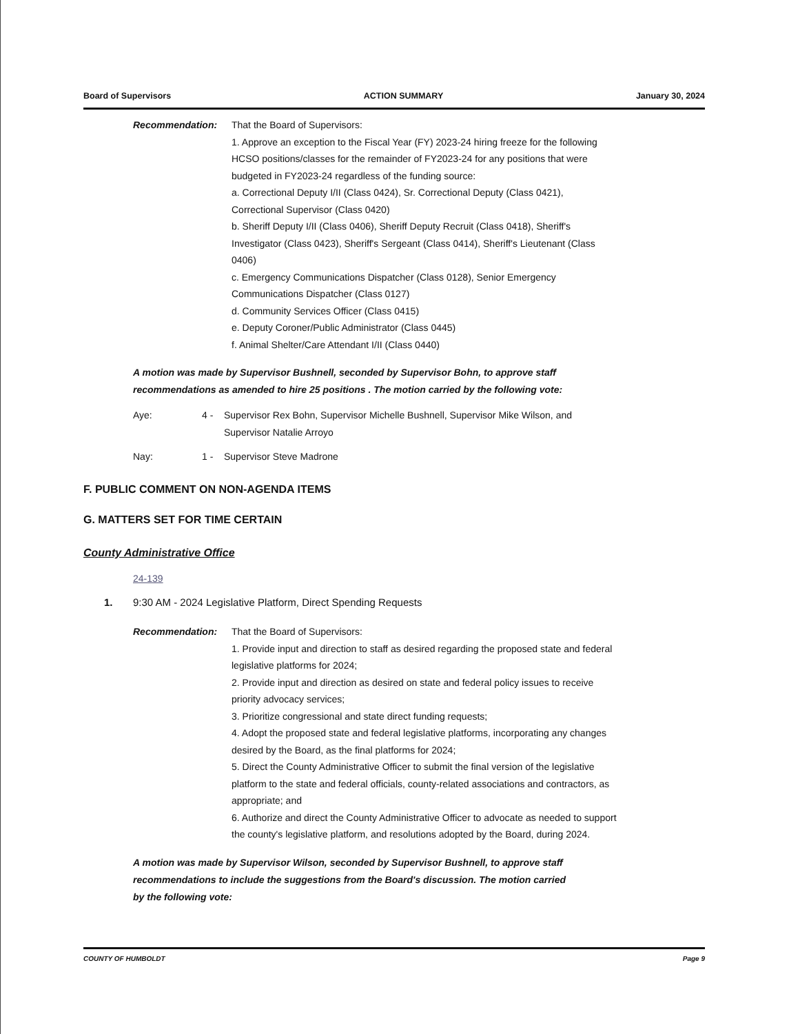Board of Supervisors ACTION SUMMARY January 30, 2024
Recommendation: That the Board of Supervisors:
1. Approve an exception to the Fiscal Year (FY) 2023-24 hiring freeze for the following HCSO positions/classes for the remainder of FY2023-24 for any positions that were budgeted in FY2023-24 regardless of the funding source:
a. Correctional Deputy I/II (Class 0424), Sr. Correctional Deputy (Class 0421), Correctional Supervisor (Class 0420)
b. Sheriff Deputy I/II (Class 0406), Sheriff Deputy Recruit (Class 0418), Sheriff's Investigator (Class 0423), Sheriff's Sergeant (Class 0414), Sheriff's Lieutenant (Class 0406)
c. Emergency Communications Dispatcher (Class 0128), Senior Emergency Communications Dispatcher (Class 0127)
d. Community Services Officer (Class 0415)
e. Deputy Coroner/Public Administrator (Class 0445)
f. Animal Shelter/Care Attendant I/II (Class 0440)
A motion was made by Supervisor Bushnell, seconded by Supervisor Bohn, to approve staff recommendations as amended to hire 25 positions . The motion carried by the following vote:
Aye: 4 - Supervisor Rex Bohn, Supervisor Michelle Bushnell, Supervisor Mike Wilson, and Supervisor Natalie Arroyo
Nay: 1 - Supervisor Steve Madrone
F. PUBLIC COMMENT ON NON-AGENDA ITEMS
G. MATTERS SET FOR TIME CERTAIN
County Administrative Office
24-139
1. 9:30 AM - 2024 Legislative Platform, Direct Spending Requests
Recommendation: That the Board of Supervisors:
1. Provide input and direction to staff as desired regarding the proposed state and federal legislative platforms for 2024;
2. Provide input and direction as desired on state and federal policy issues to receive priority advocacy services;
3. Prioritize congressional and state direct funding requests;
4. Adopt the proposed state and federal legislative platforms, incorporating any changes desired by the Board, as the final platforms for 2024;
5. Direct the County Administrative Officer to submit the final version of the legislative platform to the state and federal officials, county-related associations and contractors, as appropriate; and
6. Authorize and direct the County Administrative Officer to advocate as needed to support the county's legislative platform, and resolutions adopted by the Board, during 2024.
A motion was made by Supervisor Wilson, seconded by Supervisor Bushnell, to approve staff recommendations to include the suggestions from the Board's discussion. The motion carried by the following vote:
COUNTY OF HUMBOLDT Page 9